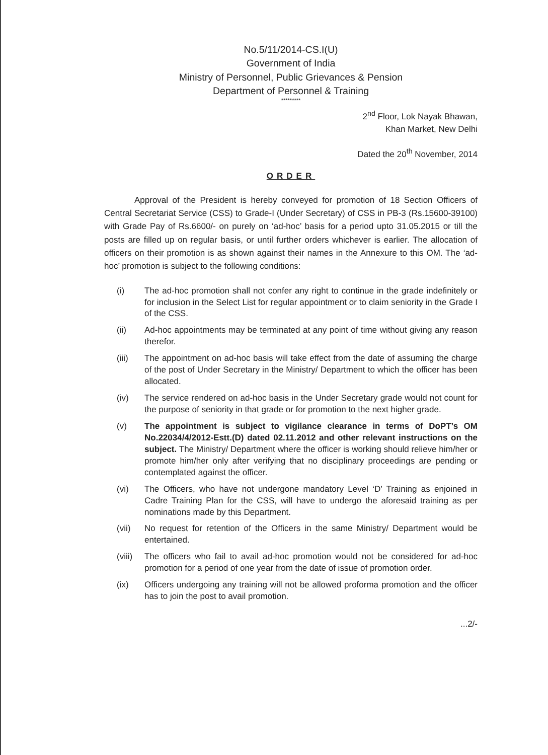No.5/11/2014-CS.I(U)
Government of India
Ministry of Personnel, Public Grievances & Pension
Department of Personnel & Training
*********
2<sup>nd</sup> Floor, Lok Nayak Bhawan,
Khan Market, New Delhi
Dated the 20<sup>th</sup> November, 2014
ORDER
Approval of the President is hereby conveyed for promotion of 18 Section Officers of Central Secretariat Service (CSS) to Grade-I (Under Secretary) of CSS in PB-3 (Rs.15600-39100) with Grade Pay of Rs.6600/- on purely on ‘ad-hoc’ basis for a period upto 31.05.2015 or till the posts are filled up on regular basis, or until further orders whichever is earlier. The allocation of officers on their promotion is as shown against their names in the Annexure to this OM. The ‘ad-hoc’ promotion is subject to the following conditions:
(i) The ad-hoc promotion shall not confer any right to continue in the grade indefinitely or for inclusion in the Select List for regular appointment or to claim seniority in the Grade I of the CSS.
(ii) Ad-hoc appointments may be terminated at any point of time without giving any reason therefor.
(iii) The appointment on ad-hoc basis will take effect from the date of assuming the charge of the post of Under Secretary in the Ministry/ Department to which the officer has been allocated.
(iv) The service rendered on ad-hoc basis in the Under Secretary grade would not count for the purpose of seniority in that grade or for promotion to the next higher grade.
(v) The appointment is subject to vigilance clearance in terms of DoPT’s OM No.22034/4/2012-Estt.(D) dated 02.11.2012 and other relevant instructions on the subject. The Ministry/ Department where the officer is working should relieve him/her or promote him/her only after verifying that no disciplinary proceedings are pending or contemplated against the officer.
(vi) The Officers, who have not undergone mandatory Level ‘D’ Training as enjoined in Cadre Training Plan for the CSS, will have to undergo the aforesaid training as per nominations made by this Department.
(vii) No request for retention of the Officers in the same Ministry/ Department would be entertained.
(viii) The officers who fail to avail ad-hoc promotion would not be considered for ad-hoc promotion for a period of one year from the date of issue of promotion order.
(ix) Officers undergoing any training will not be allowed proforma promotion and the officer has to join the post to avail promotion.
...2/-